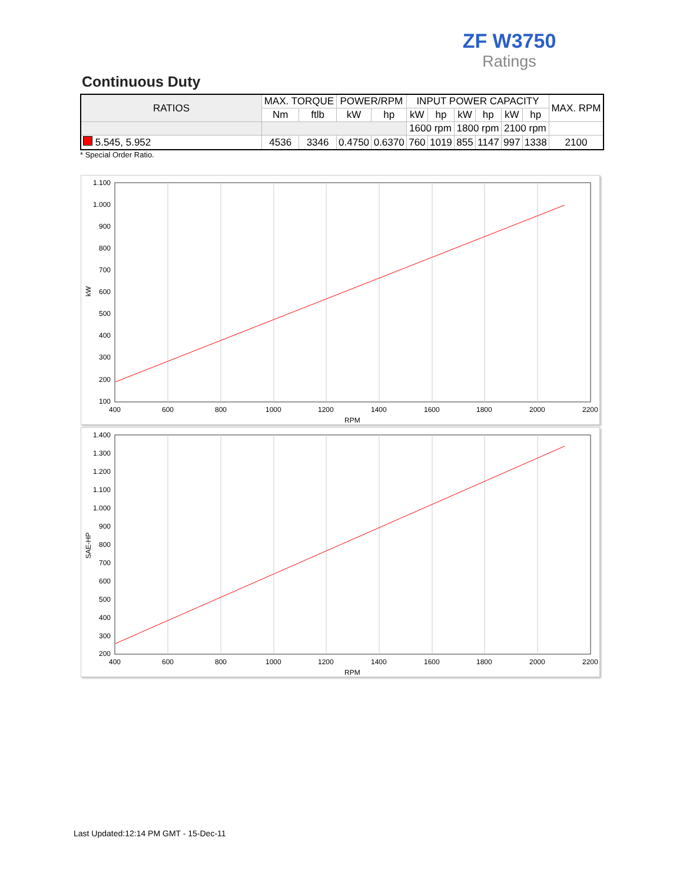ZF W3750
Ratings
Continuous Duty
| RATIOS | MAX. TORQUE | | POWER/RPM | | INPUT POWER CAPACITY | | | | | | MAX. RPM |
| --- | --- | --- | --- | --- | --- | --- | --- | --- | --- | --- | --- |
| | Nm | ftlb | kW | hp | kW | hp | kW | hp | kW | hp | |
| | | | | | 1600 rpm | | 1800 rpm | | 2100 rpm | | |
| 5.545, 5.952 | 4536 | 3346 | 0.4750 | 0.6370 | 760 | 1019 | 855 | 1147 | 997 | 1338 | 2100 |
* Special Order Ratio.
1.100
1.000
900
800
700
600
500
400
300
200
100
400
600
800
1000
1200
1400
1600
1800
2000
2200
RPM
kW
1.400
1.300
1.200
1.100
1.000
900
800
700
600
500
400
300
200
400
600
800
1000
1200
1400
1600
1800
2000
2200
RPM
SAE-HP
Last Updated:12:14 PM GMT - 15-Dec-11